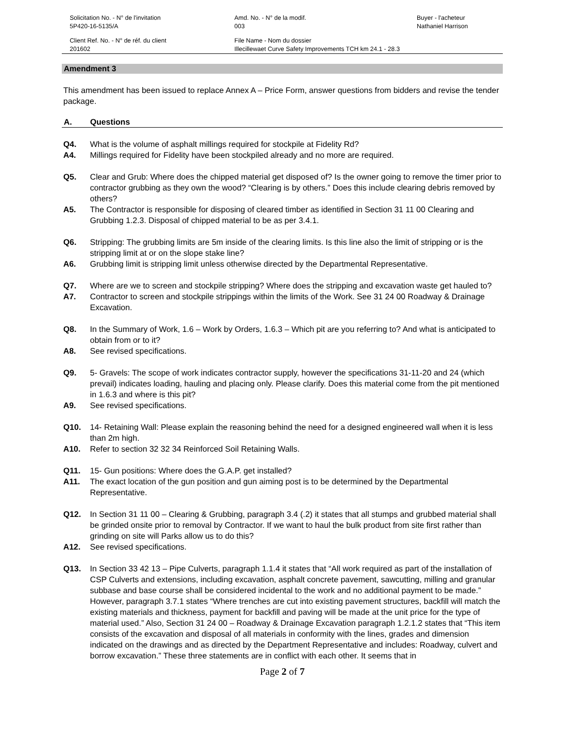Solicitation No. - N° de l'invitation
5P420-16-5135/A
Amd. No. - N° de la modif.
003
Buyer - l'acheteur
Nathaniel Harrison
Client Ref. No. - N° de réf. du client
201602
File Name - Nom du dossier
Illecillewaet Curve Safety Improvements TCH km 24.1 - 28.3
Amendment 3
This amendment has been issued to replace Annex A – Price Form, answer questions from bidders and revise the tender package.
A. Questions
Q4. What is the volume of asphalt millings required for stockpile at Fidelity Rd?
A4. Millings required for Fidelity have been stockpiled already and no more are required.
Q5. Clear and Grub: Where does the chipped material get disposed of? Is the owner going to remove the timer prior to contractor grubbing as they own the wood? “Clearing is by others.” Does this include clearing debris removed by others?
A5. The Contractor is responsible for disposing of cleared timber as identified in Section 31 11 00 Clearing and Grubbing 1.2.3. Disposal of chipped material to be as per 3.4.1.
Q6. Stripping: The grubbing limits are 5m inside of the clearing limits. Is this line also the limit of stripping or is the stripping limit at or on the slope stake line?
A6. Grubbing limit is stripping limit unless otherwise directed by the Departmental Representative.
Q7. Where are we to screen and stockpile stripping? Where does the stripping and excavation waste get hauled to?
A7. Contractor to screen and stockpile strippings within the limits of the Work. See 31 24 00 Roadway & Drainage Excavation.
Q8. In the Summary of Work, 1.6 – Work by Orders, 1.6.3 – Which pit are you referring to? And what is anticipated to obtain from or to it?
A8. See revised specifications.
Q9. 5- Gravels: The scope of work indicates contractor supply, however the specifications 31-11-20 and 24 (which prevail) indicates loading, hauling and placing only. Please clarify. Does this material come from the pit mentioned in 1.6.3 and where is this pit?
A9. See revised specifications.
Q10. 14- Retaining Wall: Please explain the reasoning behind the need for a designed engineered wall when it is less than 2m high.
A10. Refer to section 32 32 34 Reinforced Soil Retaining Walls.
Q11. 15- Gun positions: Where does the G.A.P. get installed?
A11. The exact location of the gun position and gun aiming post is to be determined by the Departmental Representative.
Q12. In Section 31 11 00 – Clearing & Grubbing, paragraph 3.4 (.2) it states that all stumps and grubbed material shall be grinded onsite prior to removal by Contractor. If we want to haul the bulk product from site first rather than grinding on site will Parks allow us to do this?
A12. See revised specifications.
Q13. In Section 33 42 13 – Pipe Culverts, paragraph 1.1.4 it states that “All work required as part of the installation of CSP Culverts and extensions, including excavation, asphalt concrete pavement, sawcutting, milling and granular subbase and base course shall be considered incidental to the work and no additional payment to be made.” However, paragraph 3.7.1 states “Where trenches are cut into existing pavement structures, backfill will match the existing materials and thickness, payment for backfill and paving will be made at the unit price for the type of material used.” Also, Section 31 24 00 – Roadway & Drainage Excavation paragraph 1.2.1.2 states that “This item consists of the excavation and disposal of all materials in conformity with the lines, grades and dimension indicated on the drawings and as directed by the Department Representative and includes: Roadway, culvert and borrow excavation.” These three statements are in conflict with each other. It seems that in
Page 2 of 7